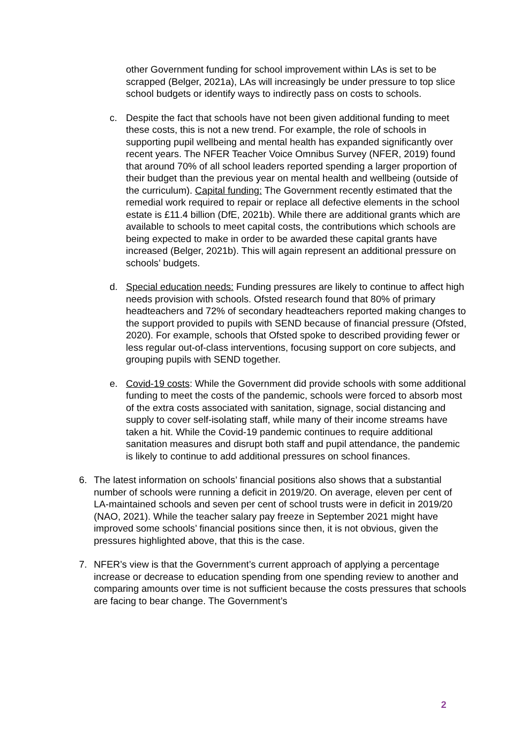other Government funding for school improvement within LAs is set to be scrapped (Belger, 2021a), LAs will increasingly be under pressure to top slice school budgets or identify ways to indirectly pass on costs to schools.
c. Despite the fact that schools have not been given additional funding to meet these costs, this is not a new trend. For example, the role of schools in supporting pupil wellbeing and mental health has expanded significantly over recent years. The NFER Teacher Voice Omnibus Survey (NFER, 2019) found that around 70% of all school leaders reported spending a larger proportion of their budget than the previous year on mental health and wellbeing (outside of the curriculum). Capital funding: The Government recently estimated that the remedial work required to repair or replace all defective elements in the school estate is £11.4 billion (DfE, 2021b). While there are additional grants which are available to schools to meet capital costs, the contributions which schools are being expected to make in order to be awarded these capital grants have increased (Belger, 2021b). This will again represent an additional pressure on schools’ budgets.
d. Special education needs: Funding pressures are likely to continue to affect high needs provision with schools. Ofsted research found that 80% of primary headteachers and 72% of secondary headteachers reported making changes to the support provided to pupils with SEND because of financial pressure (Ofsted, 2020). For example, schools that Ofsted spoke to described providing fewer or less regular out-of-class interventions, focusing support on core subjects, and grouping pupils with SEND together.
e. Covid-19 costs: While the Government did provide schools with some additional funding to meet the costs of the pandemic, schools were forced to absorb most of the extra costs associated with sanitation, signage, social distancing and supply to cover self-isolating staff, while many of their income streams have taken a hit. While the Covid-19 pandemic continues to require additional sanitation measures and disrupt both staff and pupil attendance, the pandemic is likely to continue to add additional pressures on school finances.
6. The latest information on schools’ financial positions also shows that a substantial number of schools were running a deficit in 2019/20. On average, eleven per cent of LA-maintained schools and seven per cent of school trusts were in deficit in 2019/20 (NAO, 2021). While the teacher salary pay freeze in September 2021 might have improved some schools’ financial positions since then, it is not obvious, given the pressures highlighted above, that this is the case.
7. NFER’s view is that the Government’s current approach of applying a percentage increase or decrease to education spending from one spending review to another and comparing amounts over time is not sufficient because the costs pressures that schools are facing to bear change. The Government’s
2